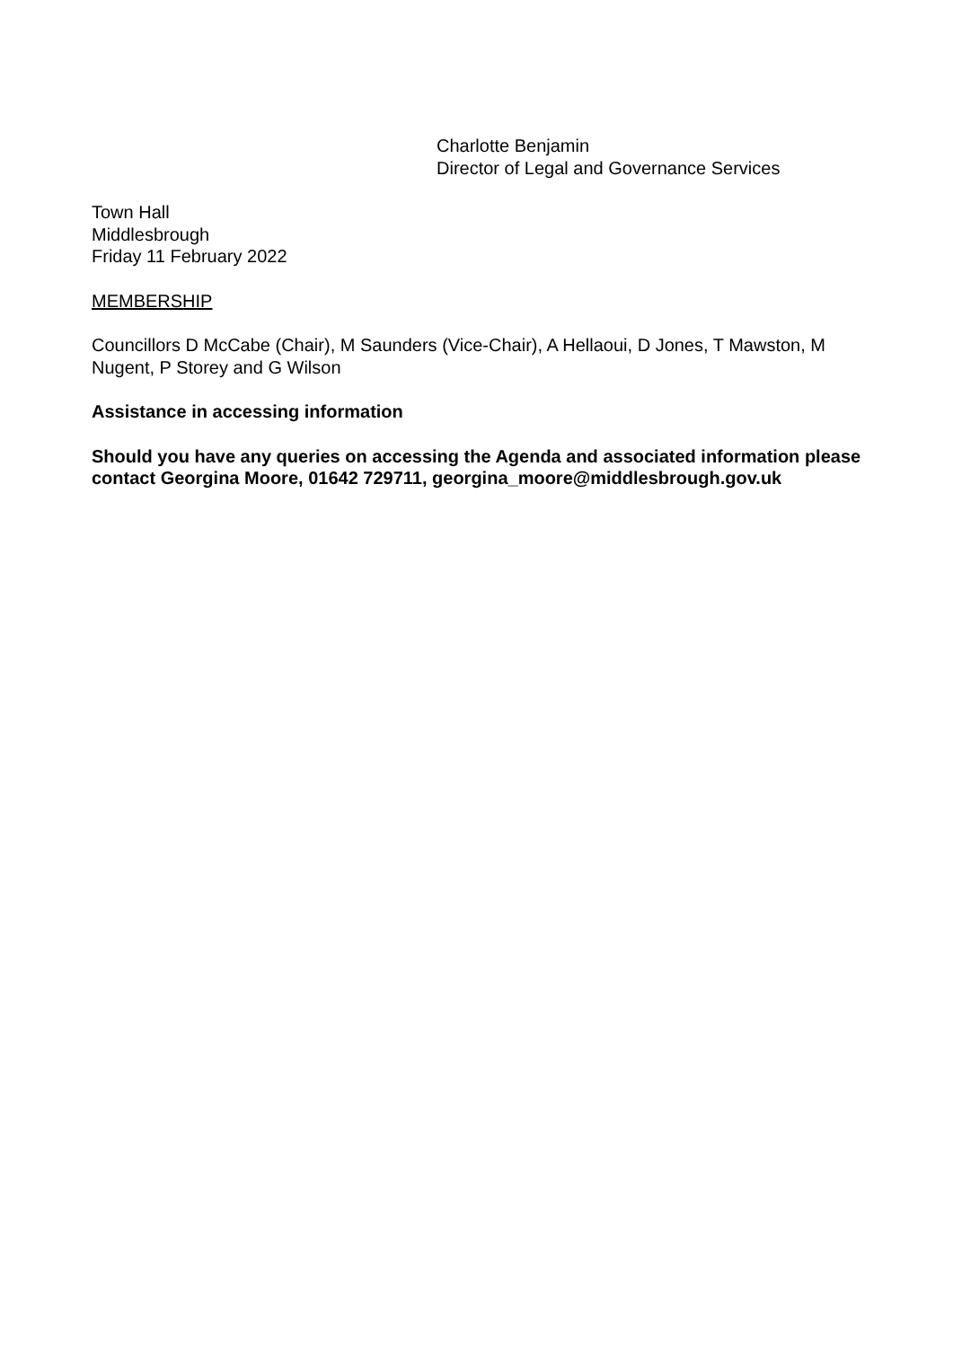Charlotte Benjamin
Director of Legal and Governance Services
Town Hall
Middlesbrough
Friday 11 February 2022
MEMBERSHIP
Councillors D McCabe (Chair), M Saunders (Vice-Chair), A Hellaoui, D Jones, T Mawston, M Nugent, P Storey and G Wilson
Assistance in accessing information
Should you have any queries on accessing the Agenda and associated information please contact Georgina Moore, 01642 729711, georgina_moore@middlesbrough.gov.uk